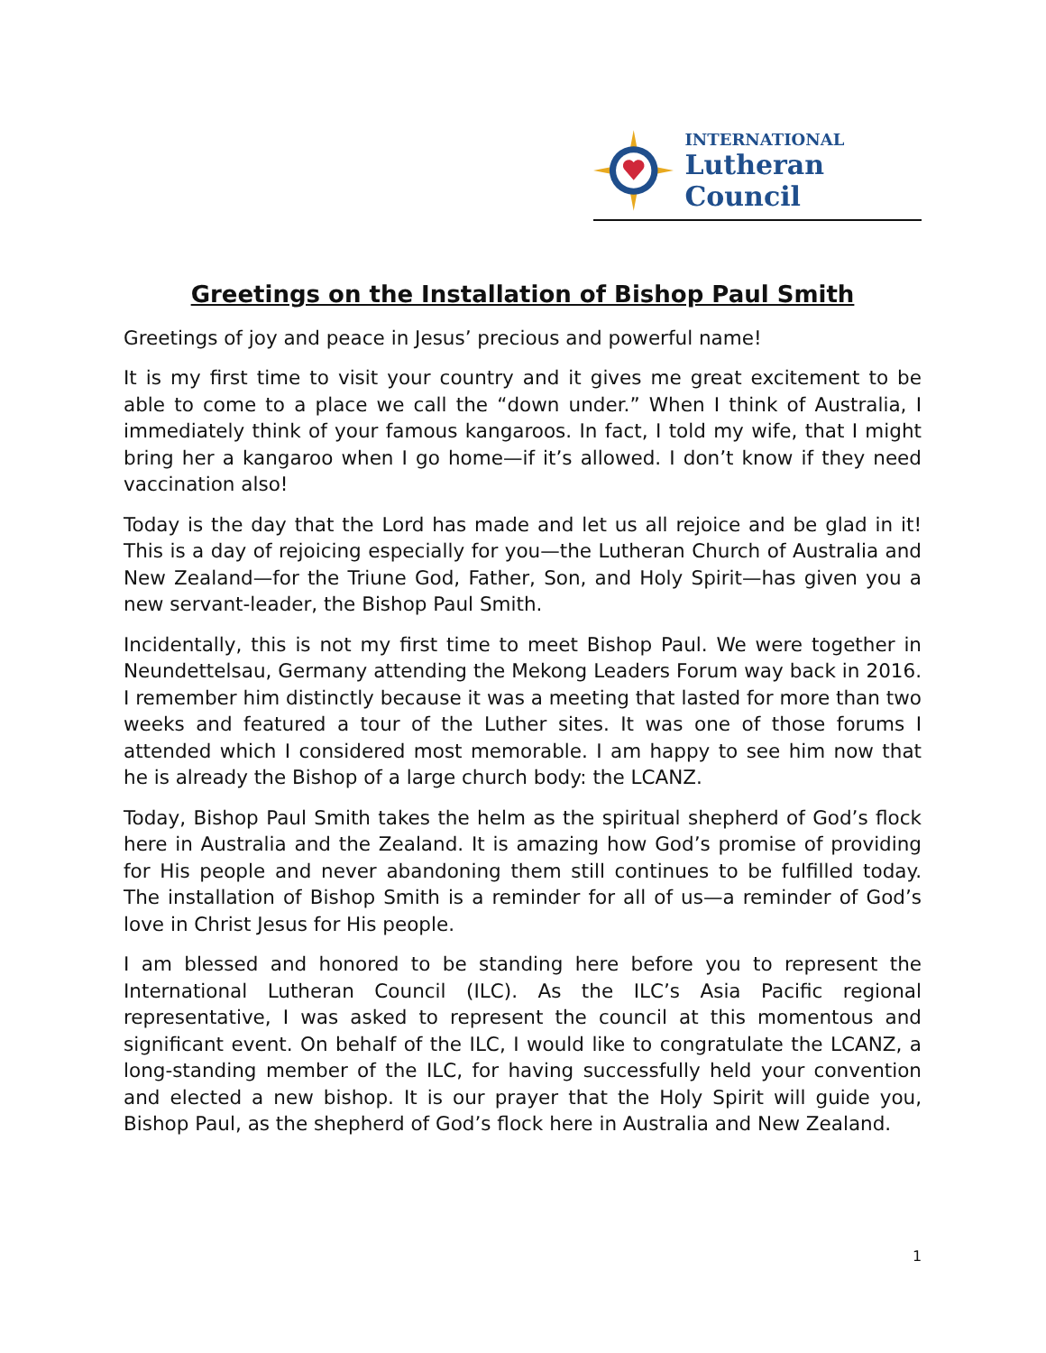INTERNATIONAL
Lutheran Council
Greetings on the Installation of Bishop Paul Smith
Greetings of joy and peace in Jesus’ precious and powerful name!
It is my first time to visit your country and it gives me great excitement to be able to come to a place we call the “down under.” When I think of Australia, I immediately think of your famous kangaroos. In fact, I told my wife, that I might bring her a kangaroo when I go home—if it’s allowed. I don’t know if they need vaccination also!
Today is the day that the Lord has made and let us all rejoice and be glad in it! This is a day of rejoicing especially for you—the Lutheran Church of Australia and New Zealand—for the Triune God, Father, Son, and Holy Spirit—has given you a new servant-leader, the Bishop Paul Smith.
Incidentally, this is not my first time to meet Bishop Paul. We were together in Neundettelsau, Germany attending the Mekong Leaders Forum way back in 2016. I remember him distinctly because it was a meeting that lasted for more than two weeks and featured a tour of the Luther sites. It was one of those forums I attended which I considered most memorable. I am happy to see him now that he is already the Bishop of a large church body: the LCANZ.
Today, Bishop Paul Smith takes the helm as the spiritual shepherd of God’s flock here in Australia and the Zealand. It is amazing how God’s promise of providing for His people and never abandoning them still continues to be fulfilled today. The installation of Bishop Smith is a reminder for all of us—a reminder of God’s love in Christ Jesus for His people.
I am blessed and honored to be standing here before you to represent the International Lutheran Council (ILC). As the ILC’s Asia Pacific regional representative, I was asked to represent the council at this momentous and significant event. On behalf of the ILC, I would like to congratulate the LCANZ, a long-standing member of the ILC, for having successfully held your convention and elected a new bishop. It is our prayer that the Holy Spirit will guide you, Bishop Paul, as the shepherd of God’s flock here in Australia and New Zealand.
1